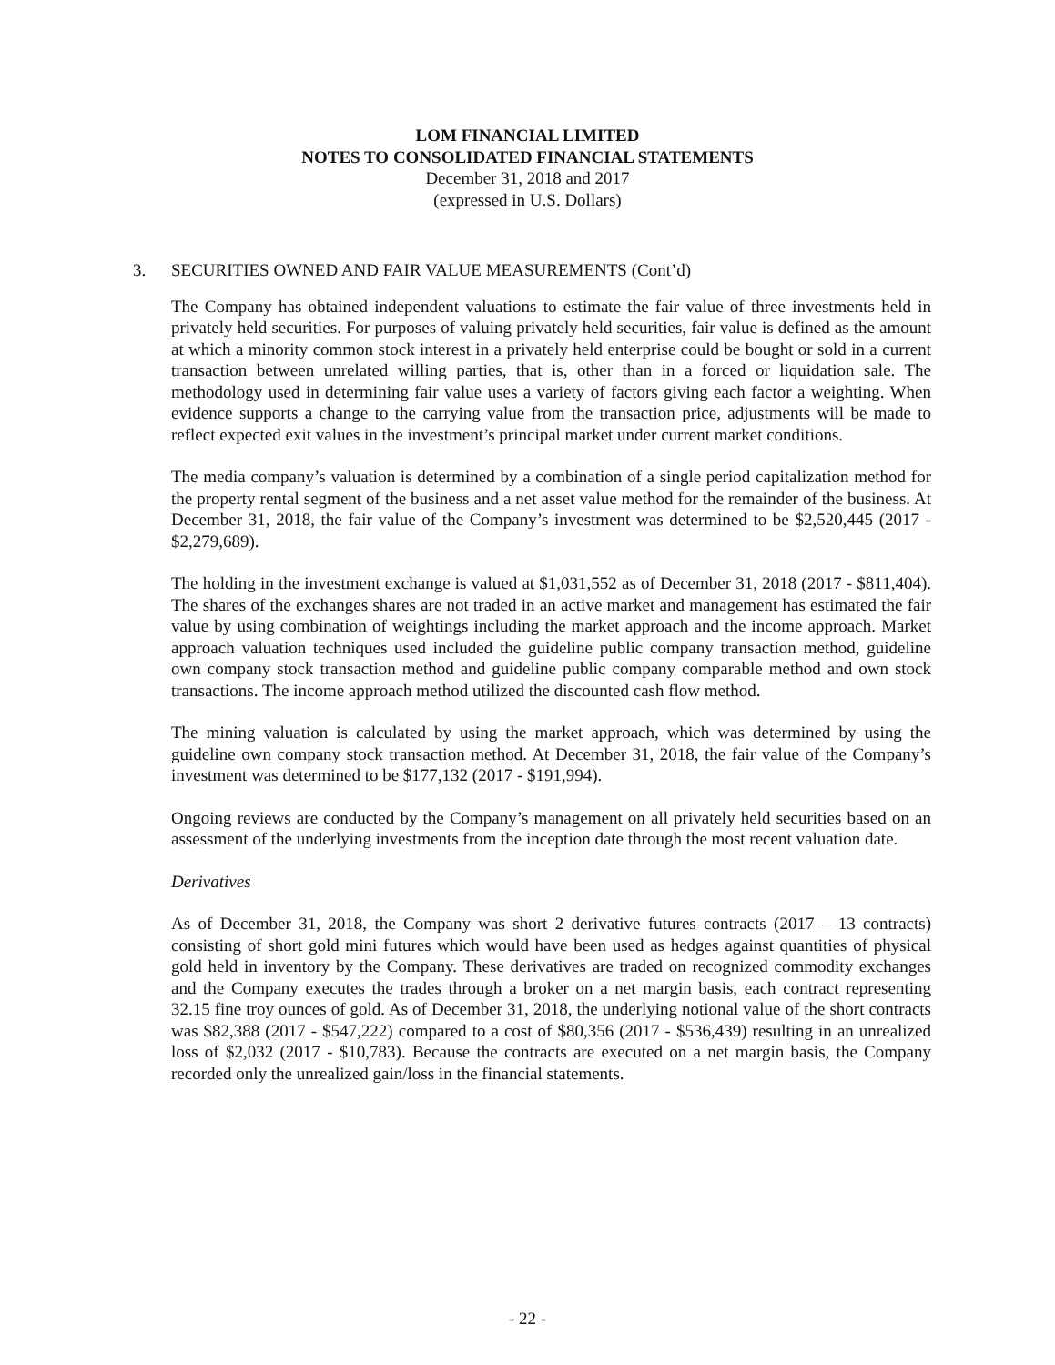LOM FINANCIAL LIMITED
NOTES TO CONSOLIDATED FINANCIAL STATEMENTS
December 31, 2018 and 2017
(expressed in U.S. Dollars)
3. SECURITIES OWNED AND FAIR VALUE MEASUREMENTS (Cont’d)
The Company has obtained independent valuations to estimate the fair value of three investments held in privately held securities. For purposes of valuing privately held securities, fair value is defined as the amount at which a minority common stock interest in a privately held enterprise could be bought or sold in a current transaction between unrelated willing parties, that is, other than in a forced or liquidation sale. The methodology used in determining fair value uses a variety of factors giving each factor a weighting. When evidence supports a change to the carrying value from the transaction price, adjustments will be made to reflect expected exit values in the investment’s principal market under current market conditions.
The media company’s valuation is determined by a combination of a single period capitalization method for the property rental segment of the business and a net asset value method for the remainder of the business. At December 31, 2018, the fair value of the Company’s investment was determined to be $2,520,445 (2017 - $2,279,689).
The holding in the investment exchange is valued at $1,031,552 as of December 31, 2018 (2017 - $811,404). The shares of the exchanges shares are not traded in an active market and management has estimated the fair value by using combination of weightings including the market approach and the income approach. Market approach valuation techniques used included the guideline public company transaction method, guideline own company stock transaction method and guideline public company comparable method and own stock transactions. The income approach method utilized the discounted cash flow method.
The mining valuation is calculated by using the market approach, which was determined by using the guideline own company stock transaction method. At December 31, 2018, the fair value of the Company’s investment was determined to be $177,132 (2017 - $191,994).
Ongoing reviews are conducted by the Company’s management on all privately held securities based on an assessment of the underlying investments from the inception date through the most recent valuation date.
Derivatives
As of December 31, 2018, the Company was short 2 derivative futures contracts (2017 – 13 contracts) consisting of short gold mini futures which would have been used as hedges against quantities of physical gold held in inventory by the Company. These derivatives are traded on recognized commodity exchanges and the Company executes the trades through a broker on a net margin basis, each contract representing 32.15 fine troy ounces of gold. As of December 31, 2018, the underlying notional value of the short contracts was $82,388 (2017 - $547,222) compared to a cost of $80,356 (2017 - $536,439) resulting in an unrealized loss of $2,032 (2017 - $10,783). Because the contracts are executed on a net margin basis, the Company recorded only the unrealized gain/loss in the financial statements.
- 22 -